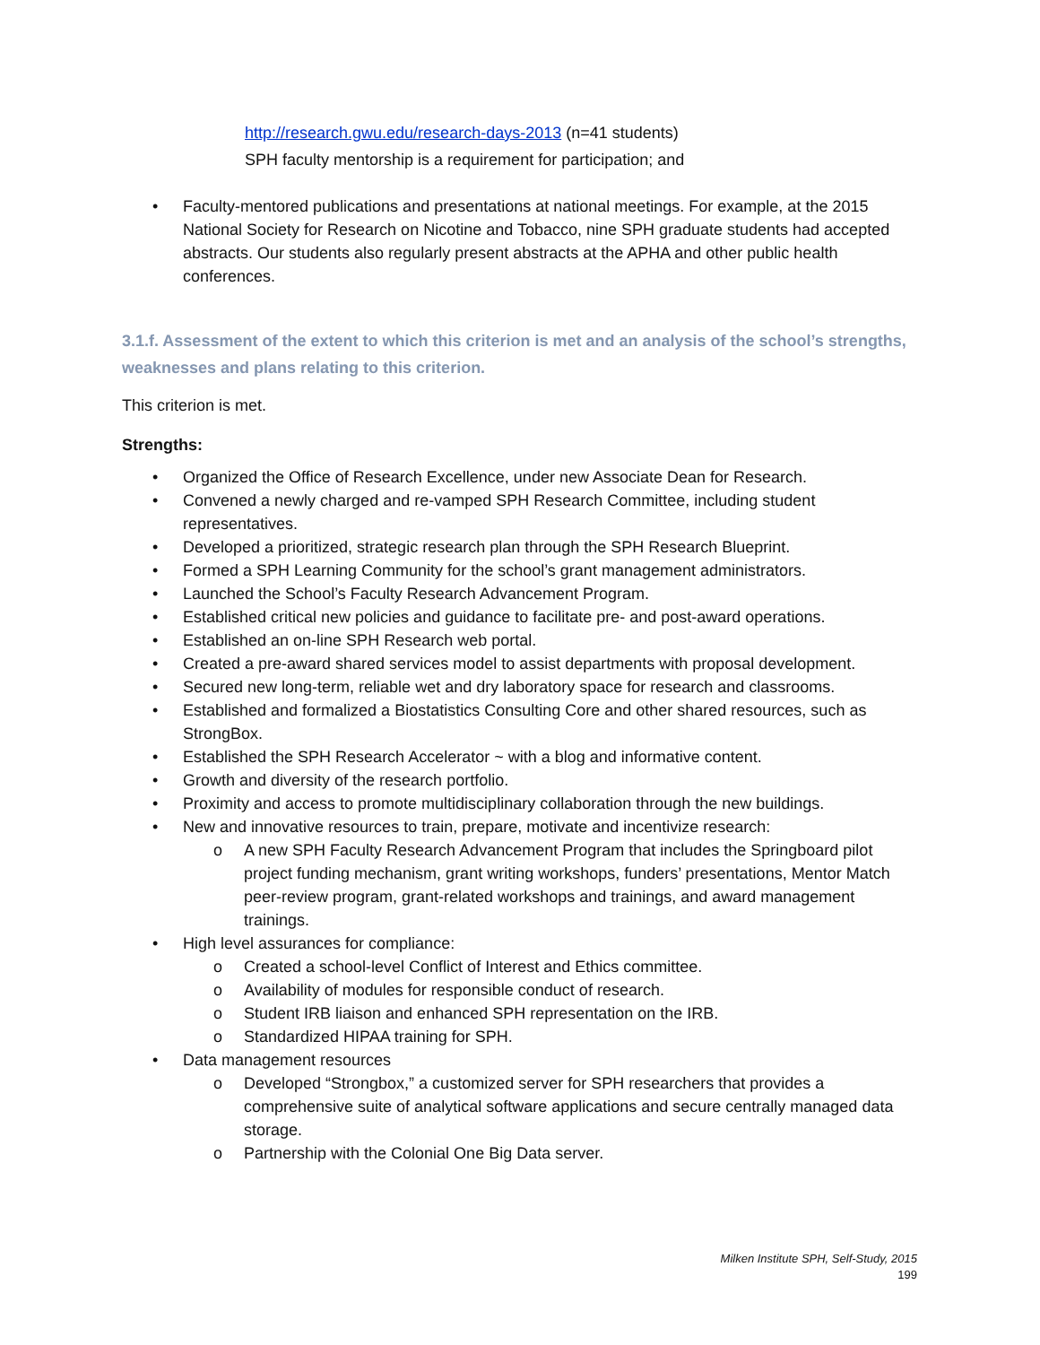http://research.gwu.edu/research-days-2013 (n=41 students)
SPH faculty mentorship is a requirement for participation; and
Faculty-mentored publications and presentations at national meetings. For example, at the 2015 National Society for Research on Nicotine and Tobacco, nine SPH graduate students had accepted abstracts. Our students also regularly present abstracts at the APHA and other public health conferences.
3.1.f. Assessment of the extent to which this criterion is met and an analysis of the school’s strengths, weaknesses and plans relating to this criterion.
This criterion is met.
Strengths:
Organized the Office of Research Excellence, under new Associate Dean for Research.
Convened a newly charged and re-vamped SPH Research Committee, including student representatives.
Developed a prioritized, strategic research plan through the SPH Research Blueprint.
Formed a SPH Learning Community for the school’s grant management administrators.
Launched the School’s Faculty Research Advancement Program.
Established critical new policies and guidance to facilitate pre- and post-award operations.
Established an on-line SPH Research web portal.
Created a pre-award shared services model to assist departments with proposal development.
Secured new long-term, reliable wet and dry laboratory space for research and classrooms.
Established and formalized a Biostatistics Consulting Core and other shared resources, such as StrongBox.
Established the SPH Research Accelerator ~ with a blog and informative content.
Growth and diversity of the research portfolio.
Proximity and access to promote multidisciplinary collaboration through the new buildings.
New and innovative resources to train, prepare, motivate and incentivize research:
A new SPH Faculty Research Advancement Program that includes the Springboard pilot project funding mechanism, grant writing workshops, funders’ presentations, Mentor Match peer-review program, grant-related workshops and trainings, and award management trainings.
High level assurances for compliance:
Created a school-level Conflict of Interest and Ethics committee.
Availability of modules for responsible conduct of research.
Student IRB liaison and enhanced SPH representation on the IRB.
Standardized HIPAA training for SPH.
Data management resources
Developed “Strongbox,” a customized server for SPH researchers that provides a comprehensive suite of analytical software applications and secure centrally managed data storage.
Partnership with the Colonial One Big Data server.
Milken Institute SPH, Self-Study, 2015
199